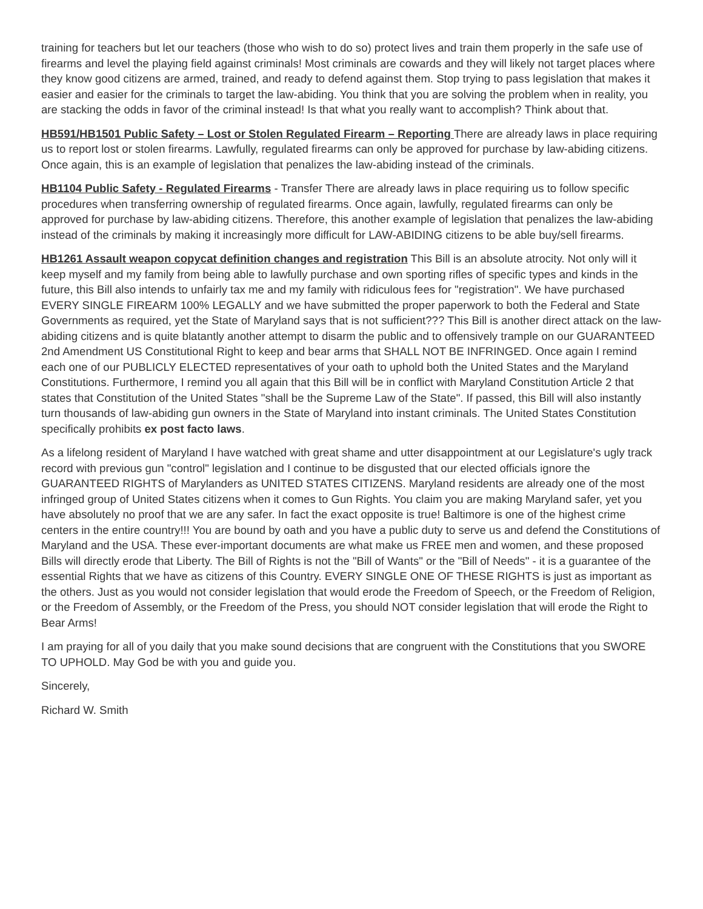training for teachers but let our teachers (those who wish to do so) protect lives and train them properly in the safe use of firearms and level the playing field against criminals! Most criminals are cowards and they will likely not target places where they know good citizens are armed, trained, and ready to defend against them. Stop trying to pass legislation that makes it easier and easier for the criminals to target the law-abiding. You think that you are solving the problem when in reality, you are stacking the odds in favor of the criminal instead! Is that what you really want to accomplish? Think about that.
HB591/HB1501 Public Safety – Lost or Stolen Regulated Firearm – Reporting There are already laws in place requiring us to report lost or stolen firearms. Lawfully, regulated firearms can only be approved for purchase by law-abiding citizens. Once again, this is an example of legislation that penalizes the law-abiding instead of the criminals.
HB1104 Public Safety - Regulated Firearms - Transfer There are already laws in place requiring us to follow specific procedures when transferring ownership of regulated firearms. Once again, lawfully, regulated firearms can only be approved for purchase by law-abiding citizens. Therefore, this another example of legislation that penalizes the law-abiding instead of the criminals by making it increasingly more difficult for LAW-ABIDING citizens to be able buy/sell firearms.
HB1261 Assault weapon copycat definition changes and registration This Bill is an absolute atrocity. Not only will it keep myself and my family from being able to lawfully purchase and own sporting rifles of specific types and kinds in the future, this Bill also intends to unfairly tax me and my family with ridiculous fees for "registration". We have purchased EVERY SINGLE FIREARM 100% LEGALLY and we have submitted the proper paperwork to both the Federal and State Governments as required, yet the State of Maryland says that is not sufficient??? This Bill is another direct attack on the law-abiding citizens and is quite blatantly another attempt to disarm the public and to offensively trample on our GUARANTEED 2nd Amendment US Constitutional Right to keep and bear arms that SHALL NOT BE INFRINGED. Once again I remind each one of our PUBLICLY ELECTED representatives of your oath to uphold both the United States and the Maryland Constitutions. Furthermore, I remind you all again that this Bill will be in conflict with Maryland Constitution Article 2 that states that Constitution of the United States "shall be the Supreme Law of the State". If passed, this Bill will also instantly turn thousands of law-abiding gun owners in the State of Maryland into instant criminals. The United States Constitution specifically prohibits ex post facto laws.
As a lifelong resident of Maryland I have watched with great shame and utter disappointment at our Legislature's ugly track record with previous gun "control" legislation and I continue to be disgusted that our elected officials ignore the GUARANTEED RIGHTS of Marylanders as UNITED STATES CITIZENS. Maryland residents are already one of the most infringed group of United States citizens when it comes to Gun Rights. You claim you are making Maryland safer, yet you have absolutely no proof that we are any safer. In fact the exact opposite is true! Baltimore is one of the highest crime centers in the entire country!!! You are bound by oath and you have a public duty to serve us and defend the Constitutions of Maryland and the USA. These ever-important documents are what make us FREE men and women, and these proposed Bills will directly erode that Liberty. The Bill of Rights is not the "Bill of Wants" or the "Bill of Needs" - it is a guarantee of the essential Rights that we have as citizens of this Country. EVERY SINGLE ONE OF THESE RIGHTS is just as important as the others. Just as you would not consider legislation that would erode the Freedom of Speech, or the Freedom of Religion, or the Freedom of Assembly, or the Freedom of the Press, you should NOT consider legislation that will erode the Right to Bear Arms!
I am praying for all of you daily that you make sound decisions that are congruent with the Constitutions that you SWORE TO UPHOLD. May God be with you and guide you.
Sincerely,
Richard W. Smith